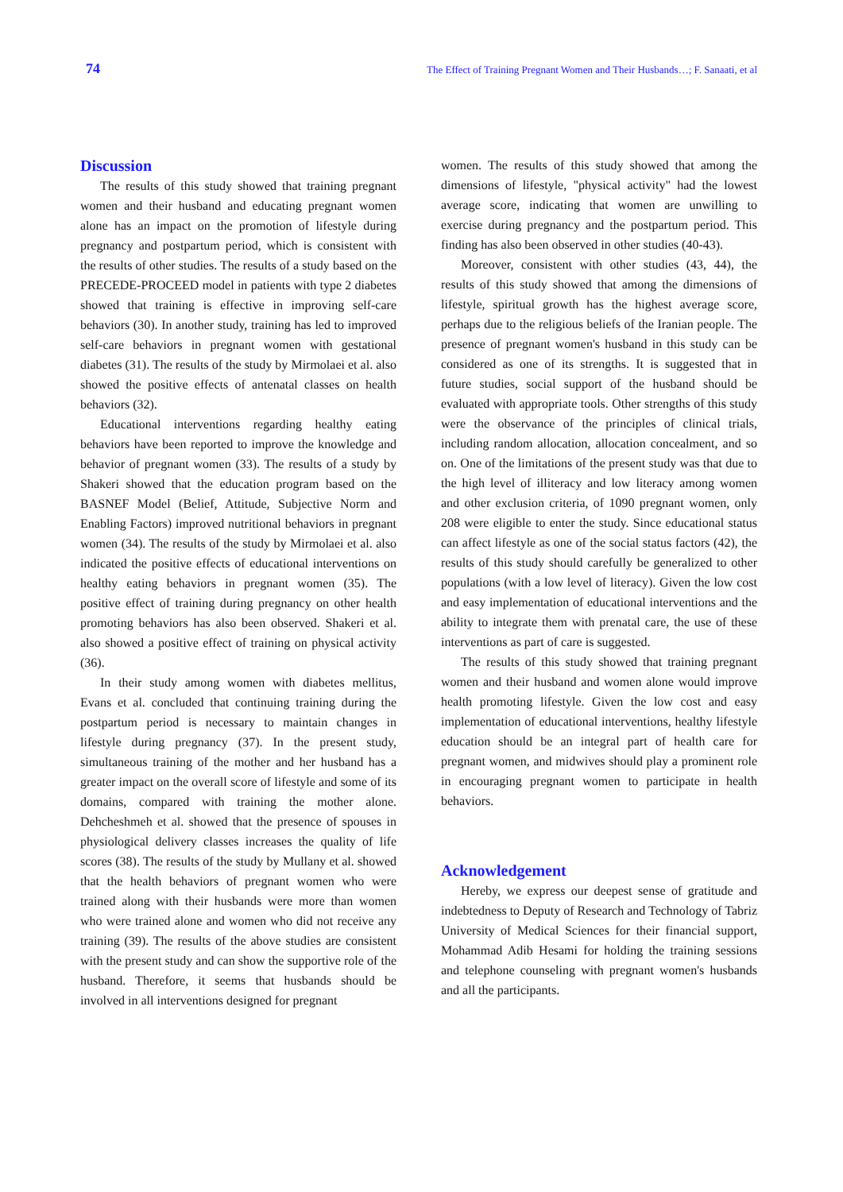74 The Effect of Training Pregnant Women and Their Husbands…; F. Sanaati, et al
Discussion
The results of this study showed that training pregnant women and their husband and educating pregnant women alone has an impact on the promotion of lifestyle during pregnancy and postpartum period, which is consistent with the results of other studies. The results of a study based on the PRECEDE-PROCEED model in patients with type 2 diabetes showed that training is effective in improving self-care behaviors (30). In another study, training has led to improved self-care behaviors in pregnant women with gestational diabetes (31). The results of the study by Mirmolaei et al. also showed the positive effects of antenatal classes on health behaviors (32).
Educational interventions regarding healthy eating behaviors have been reported to improve the knowledge and behavior of pregnant women (33). The results of a study by Shakeri showed that the education program based on the BASNEF Model (Belief, Attitude, Subjective Norm and Enabling Factors) improved nutritional behaviors in pregnant women (34). The results of the study by Mirmolaei et al. also indicated the positive effects of educational interventions on healthy eating behaviors in pregnant women (35). The positive effect of training during pregnancy on other health promoting behaviors has also been observed. Shakeri et al. also showed a positive effect of training on physical activity (36).
In their study among women with diabetes mellitus, Evans et al. concluded that continuing training during the postpartum period is necessary to maintain changes in lifestyle during pregnancy (37). In the present study, simultaneous training of the mother and her husband has a greater impact on the overall score of lifestyle and some of its domains, compared with training the mother alone. Dehcheshmeh et al. showed that the presence of spouses in physiological delivery classes increases the quality of life scores (38). The results of the study by Mullany et al. showed that the health behaviors of pregnant women who were trained along with their husbands were more than women who were trained alone and women who did not receive any training (39). The results of the above studies are consistent with the present study and can show the supportive role of the husband. Therefore, it seems that husbands should be involved in all interventions designed for pregnant
women. The results of this study showed that among the dimensions of lifestyle, "physical activity" had the lowest average score, indicating that women are unwilling to exercise during pregnancy and the postpartum period. This finding has also been observed in other studies (40-43).
Moreover, consistent with other studies (43, 44), the results of this study showed that among the dimensions of lifestyle, spiritual growth has the highest average score, perhaps due to the religious beliefs of the Iranian people. The presence of pregnant women's husband in this study can be considered as one of its strengths. It is suggested that in future studies, social support of the husband should be evaluated with appropriate tools. Other strengths of this study were the observance of the principles of clinical trials, including random allocation, allocation concealment, and so on. One of the limitations of the present study was that due to the high level of illiteracy and low literacy among women and other exclusion criteria, of 1090 pregnant women, only 208 were eligible to enter the study. Since educational status can affect lifestyle as one of the social status factors (42), the results of this study should carefully be generalized to other populations (with a low level of literacy). Given the low cost and easy implementation of educational interventions and the ability to integrate them with prenatal care, the use of these interventions as part of care is suggested.
The results of this study showed that training pregnant women and their husband and women alone would improve health promoting lifestyle. Given the low cost and easy implementation of educational interventions, healthy lifestyle education should be an integral part of health care for pregnant women, and midwives should play a prominent role in encouraging pregnant women to participate in health behaviors.
Acknowledgement
Hereby, we express our deepest sense of gratitude and indebtedness to Deputy of Research and Technology of Tabriz University of Medical Sciences for their financial support, Mohammad Adib Hesami for holding the training sessions and telephone counseling with pregnant women's husbands and all the participants.